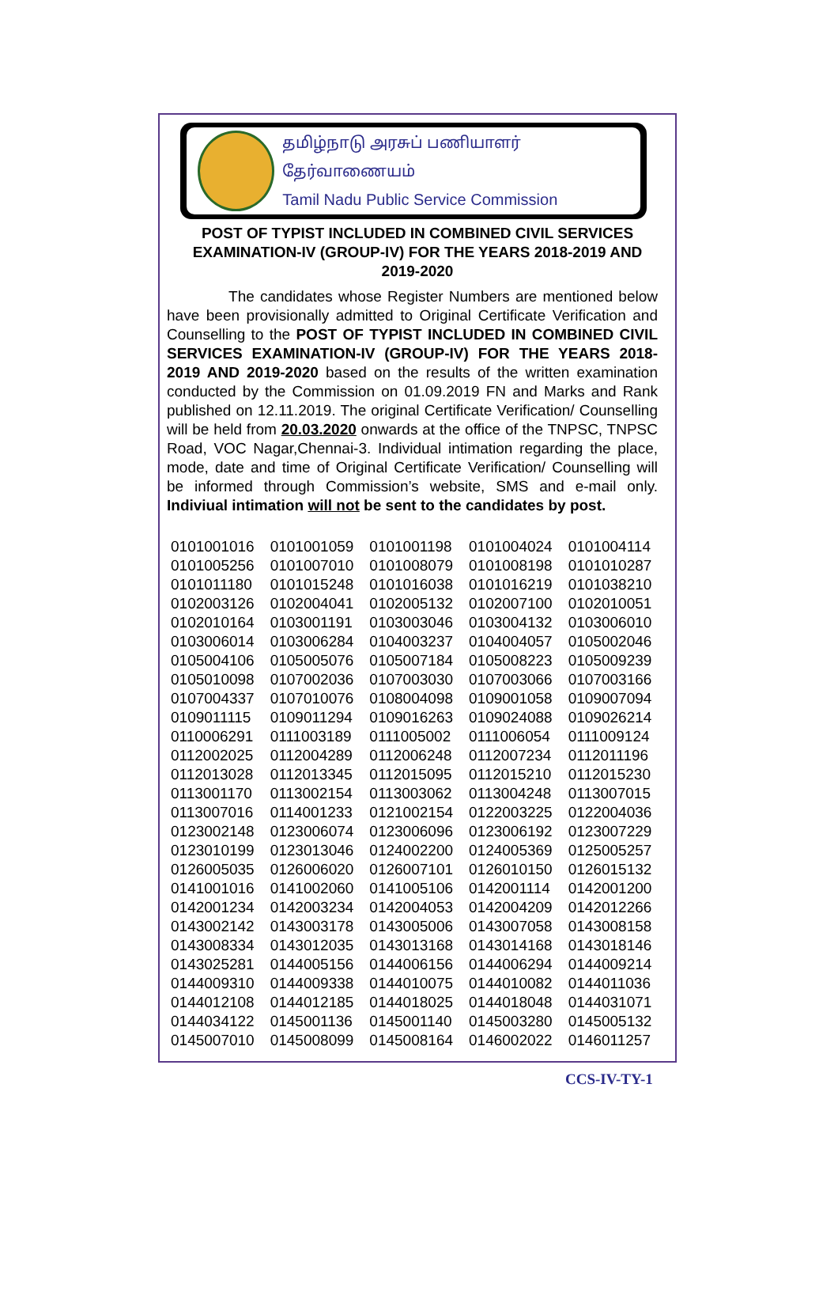தமிழ்நாடு அரசுப் பணியாளர் தேர்வாணையம்
Tamil Nadu Public Service Commission
POST OF TYPIST INCLUDED IN COMBINED CIVIL SERVICES EXAMINATION-IV (GROUP-IV) FOR THE YEARS 2018-2019 AND 2019-2020
The candidates whose Register Numbers are mentioned below have been provisionally admitted to Original Certificate Verification and Counselling to the POST OF TYPIST INCLUDED IN COMBINED CIVIL SERVICES EXAMINATION-IV (GROUP-IV) FOR THE YEARS 2018-2019 AND 2019-2020 based on the results of the written examination conducted by the Commission on 01.09.2019 FN and Marks and Rank published on 12.11.2019. The original Certificate Verification/ Counselling will be held from 20.03.2020 onwards at the office of the TNPSC, TNPSC Road, VOC Nagar,Chennai-3. Individual intimation regarding the place, mode, date and time of Original Certificate Verification/ Counselling will be informed through Commission’s website, SMS and e-mail only. Indiviual intimation will not be sent to the candidates by post.
| 0101001016 | 0101001059 | 0101001198 | 0101004024 | 0101004114 |
| 0101005256 | 0101007010 | 0101008079 | 0101008198 | 0101010287 |
| 0101011180 | 0101015248 | 0101016038 | 0101016219 | 0101038210 |
| 0102003126 | 0102004041 | 0102005132 | 0102007100 | 0102010051 |
| 0102010164 | 0103001191 | 0103003046 | 0103004132 | 0103006010 |
| 0103006014 | 0103006284 | 0104003237 | 0104004057 | 0105002046 |
| 0105004106 | 0105005076 | 0105007184 | 0105008223 | 0105009239 |
| 0105010098 | 0107002036 | 0107003030 | 0107003066 | 0107003166 |
| 0107004337 | 0107010076 | 0108004098 | 0109001058 | 0109007094 |
| 0109011115 | 0109011294 | 0109016263 | 0109024088 | 0109026214 |
| 0110006291 | 0111003189 | 0111005002 | 0111006054 | 0111009124 |
| 0112002025 | 0112004289 | 0112006248 | 0112007234 | 0112011196 |
| 0112013028 | 0112013345 | 0112015095 | 0112015210 | 0112015230 |
| 0113001170 | 0113002154 | 0113003062 | 0113004248 | 0113007015 |
| 0113007016 | 0114001233 | 0121002154 | 0122003225 | 0122004036 |
| 0123002148 | 0123006074 | 0123006096 | 0123006192 | 0123007229 |
| 0123010199 | 0123013046 | 0124002200 | 0124005369 | 0125005257 |
| 0126005035 | 0126006020 | 0126007101 | 0126010150 | 0126015132 |
| 0141001016 | 0141002060 | 0141005106 | 0142001114 | 0142001200 |
| 0142001234 | 0142003234 | 0142004053 | 0142004209 | 0142012266 |
| 0143002142 | 0143003178 | 0143005006 | 0143007058 | 0143008158 |
| 0143008334 | 0143012035 | 0143013168 | 0143014168 | 0143018146 |
| 0143025281 | 0144005156 | 0144006156 | 0144006294 | 0144009214 |
| 0144009310 | 0144009338 | 0144010075 | 0144010082 | 0144011036 |
| 0144012108 | 0144012185 | 0144018025 | 0144018048 | 0144031071 |
| 0144034122 | 0145001136 | 0145001140 | 0145003280 | 0145005132 |
| 0145007010 | 0145008099 | 0145008164 | 0146002022 | 0146011257 |
CCS-IV-TY-1